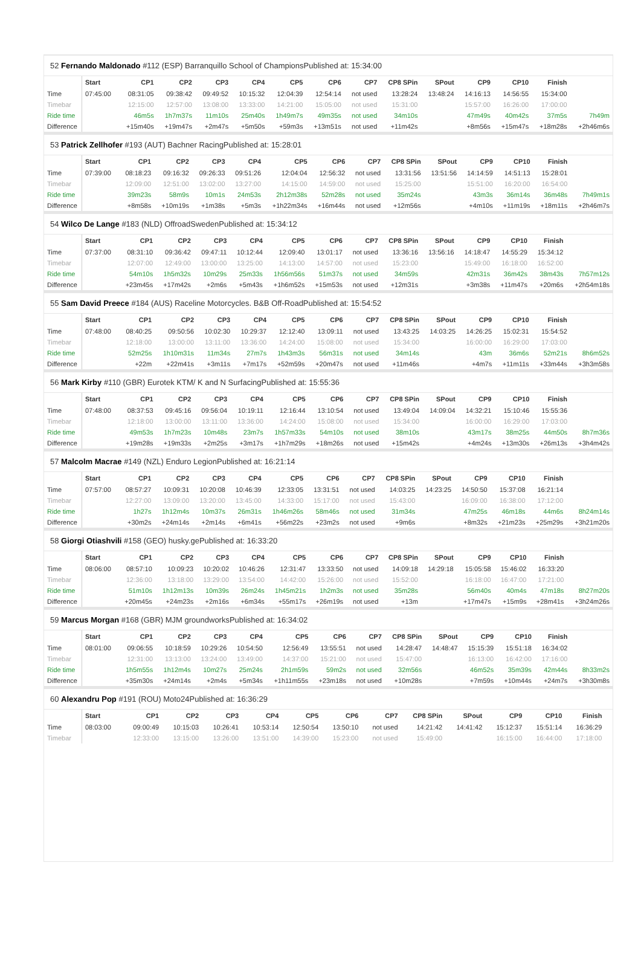52 Fernando Maldonado #112 (ESP) Barranquillo School of ChampionsPublished at: 15:34:00
| | Start | CP1 | CP2 | CP3 | CP4 | CP5 | CP6 | CP7 | CP8 SPin | SPout | CP9 | CP10 | Finish | |
| --- | --- | --- | --- | --- | --- | --- | --- | --- | --- | --- | --- | --- | --- | --- |
| Time | 07:45:00 | 08:31:05 | 09:38:42 | 09:49:52 | 10:15:32 | 12:04:39 | 12:54:14 | not used | 13:28:24 | 13:48:24 | 14:16:13 | 14:56:55 | 15:34:00 | |
| Timebar | | 12:15:00 | 12:57:00 | 13:08:00 | 13:33:00 | 14:21:00 | 15:05:00 | not used | 15:31:00 | | 15:57:00 | 16:26:00 | 17:00:00 | |
| Ride time | | 46m5s | 1h7m37s | 11m10s | 25m40s | 1h49m7s | 49m35s | not used | 34m10s | | 47m49s | 40m42s | 37m5s | 7h49m |
| Difference | | +15m40s | +19m47s | +2m47s | +5m50s | +59m3s | +13m51s | not used | +11m42s | | +8m56s | +15m47s | +18m28s | +2h46m6s |
53 Patrick Zellhofer #193 (AUT) Bachner RacingPublished at: 15:28:01
| | Start | CP1 | CP2 | CP3 | CP4 | CP5 | CP6 | CP7 | CP8 SPin | SPout | CP9 | CP10 | Finish | |
| --- | --- | --- | --- | --- | --- | --- | --- | --- | --- | --- | --- | --- | --- | --- |
| Time | 07:39:00 | 08:18:23 | 09:16:32 | 09:26:33 | 09:51:26 | 12:04:04 | 12:56:32 | not used | 13:31:56 | 13:51:56 | 14:14:59 | 14:51:13 | 15:28:01 | |
| Timebar | | 12:09:00 | 12:51:00 | 13:02:00 | 13:27:00 | 14:15:00 | 14:59:00 | not used | 15:25:00 | | 15:51:00 | 16:20:00 | 16:54:00 | |
| Ride time | | 39m23s | 58m9s | 10m1s | 24m53s | 2h12m38s | 52m28s | not used | 35m24s | | 43m3s | 36m14s | 36m48s | 7h49m1s |
| Difference | | +8m58s | +10m19s | +1m38s | +5m3s | +1h22m34s | +16m44s | not used | +12m56s | | +4m10s | +11m19s | +18m11s | +2h46m7s |
54 Wilco De Lange #183 (NLD) OffroadSwedenPublished at: 15:34:12
| | Start | CP1 | CP2 | CP3 | CP4 | CP5 | CP6 | CP7 | CP8 SPin | SPout | CP9 | CP10 | Finish | |
| --- | --- | --- | --- | --- | --- | --- | --- | --- | --- | --- | --- | --- | --- | --- |
| Time | 07:37:00 | 08:31:10 | 09:36:42 | 09:47:11 | 10:12:44 | 12:09:40 | 13:01:17 | not used | 13:36:16 | 13:56:16 | 14:18:47 | 14:55:29 | 15:34:12 | |
| Timebar | | 12:07:00 | 12:49:00 | 13:00:00 | 13:25:00 | 14:13:00 | 14:57:00 | not used | 15:23:00 | | 15:49:00 | 16:18:00 | 16:52:00 | |
| Ride time | | 54m10s | 1h5m32s | 10m29s | 25m33s | 1h56m56s | 51m37s | not used | 34m59s | | 42m31s | 36m42s | 38m43s | 7h57m12s |
| Difference | | +23m45s | +17m42s | +2m6s | +5m43s | +1h6m52s | +15m53s | not used | +12m31s | | +3m38s | +11m47s | +20m6s | +2h54m18s |
55 Sam David Preece #184 (AUS) Raceline Motorcycles. B&B Off-RoadPublished at: 15:54:52
| | Start | CP1 | CP2 | CP3 | CP4 | CP5 | CP6 | CP7 | CP8 SPin | SPout | CP9 | CP10 | Finish | |
| --- | --- | --- | --- | --- | --- | --- | --- | --- | --- | --- | --- | --- | --- | --- |
| Time | 07:48:00 | 08:40:25 | 09:50:56 | 10:02:30 | 10:29:37 | 12:12:40 | 13:09:11 | not used | 13:43:25 | 14:03:25 | 14:26:25 | 15:02:31 | 15:54:52 | |
| Timebar | | 12:18:00 | 13:00:00 | 13:11:00 | 13:36:00 | 14:24:00 | 15:08:00 | not used | 15:34:00 | | 16:00:00 | 16:29:00 | 17:03:00 | |
| Ride time | | 52m25s | 1h10m31s | 11m34s | 27m7s | 1h43m3s | 56m31s | not used | 34m14s | | 43m | 36m6s | 52m21s | 8h6m52s |
| Difference | | +22m | +22m41s | +3m11s | +7m17s | +52m59s | +20m47s | not used | +11m46s | | +4m7s | +11m11s | +33m44s | +3h3m58s |
56 Mark Kirby #110 (GBR) Eurotek KTM/ K and N SurfacingPublished at: 15:55:36
| | Start | CP1 | CP2 | CP3 | CP4 | CP5 | CP6 | CP7 | CP8 SPin | SPout | CP9 | CP10 | Finish | |
| --- | --- | --- | --- | --- | --- | --- | --- | --- | --- | --- | --- | --- | --- | --- |
| Time | 07:48:00 | 08:37:53 | 09:45:16 | 09:56:04 | 10:19:11 | 12:16:44 | 13:10:54 | not used | 13:49:04 | 14:09:04 | 14:32:21 | 15:10:46 | 15:55:36 | |
| Timebar | | 12:18:00 | 13:00:00 | 13:11:00 | 13:36:00 | 14:24:00 | 15:08:00 | not used | 15:34:00 | | 16:00:00 | 16:29:00 | 17:03:00 | |
| Ride time | | 49m53s | 1h7m23s | 10m48s | 23m7s | 1h57m33s | 54m10s | not used | 38m10s | | 43m17s | 38m25s | 44m50s | 8h7m36s |
| Difference | | +19m28s | +19m33s | +2m25s | +3m17s | +1h7m29s | +18m26s | not used | +15m42s | | +4m24s | +13m30s | +26m13s | +3h4m42s |
57 Malcolm Macrae #149 (NZL) Enduro LegionPublished at: 16:21:14
| | Start | CP1 | CP2 | CP3 | CP4 | CP5 | CP6 | CP7 | CP8 SPin | SPout | CP9 | CP10 | Finish | |
| --- | --- | --- | --- | --- | --- | --- | --- | --- | --- | --- | --- | --- | --- | --- |
| Time | 07:57:00 | 08:57:27 | 10:09:31 | 10:20:08 | 10:46:39 | 12:33:05 | 13:31:51 | not used | 14:03:25 | 14:23:25 | 14:50:50 | 15:37:08 | 16:21:14 | |
| Timebar | | 12:27:00 | 13:09:00 | 13:20:00 | 13:45:00 | 14:33:00 | 15:17:00 | not used | 15:43:00 | | 16:09:00 | 16:38:00 | 17:12:00 | |
| Ride time | | 1h27s | 1h12m4s | 10m37s | 26m31s | 1h46m26s | 58m46s | not used | 31m34s | | 47m25s | 46m18s | 44m6s | 8h24m14s |
| Difference | | +30m2s | +24m14s | +2m14s | +6m41s | +56m22s | +23m2s | not used | +9m6s | | +8m32s | +21m23s | +25m29s | +3h21m20s |
58 Giorgi Otiashvili #158 (GEO) husky.gePublished at: 16:33:20
| | Start | CP1 | CP2 | CP3 | CP4 | CP5 | CP6 | CP7 | CP8 SPin | SPout | CP9 | CP10 | Finish | |
| --- | --- | --- | --- | --- | --- | --- | --- | --- | --- | --- | --- | --- | --- | --- |
| Time | 08:06:00 | 08:57:10 | 10:09:23 | 10:20:02 | 10:46:26 | 12:31:47 | 13:33:50 | not used | 14:09:18 | 14:29:18 | 15:05:58 | 15:46:02 | 16:33:20 | |
| Timebar | | 12:36:00 | 13:18:00 | 13:29:00 | 13:54:00 | 14:42:00 | 15:26:00 | not used | 15:52:00 | | 16:18:00 | 16:47:00 | 17:21:00 | |
| Ride time | | 51m10s | 1h12m13s | 10m39s | 26m24s | 1h45m21s | 1h2m3s | not used | 35m28s | | 56m40s | 40m4s | 47m18s | 8h27m20s |
| Difference | | +20m45s | +24m23s | +2m16s | +6m34s | +55m17s | +26m19s | not used | +13m | | +17m47s | +15m9s | +28m41s | +3h24m26s |
59 Marcus Morgan #168 (GBR) MJM groundworksPublished at: 16:34:02
| | Start | CP1 | CP2 | CP3 | CP4 | CP5 | CP6 | CP7 | CP8 SPin | SPout | CP9 | CP10 | Finish | |
| --- | --- | --- | --- | --- | --- | --- | --- | --- | --- | --- | --- | --- | --- | --- |
| Time | 08:01:00 | 09:06:55 | 10:18:59 | 10:29:26 | 10:54:50 | 12:56:49 | 13:55:51 | not used | 14:28:47 | 14:48:47 | 15:15:39 | 15:51:18 | 16:34:02 | |
| Timebar | | 12:31:00 | 13:13:00 | 13:24:00 | 13:49:00 | 14:37:00 | 15:21:00 | not used | 15:47:00 | | 16:13:00 | 16:42:00 | 17:16:00 | |
| Ride time | | 1h5m55s | 1h12m4s | 10m27s | 25m24s | 2h1m59s | 59m2s | not used | 32m56s | | 46m52s | 35m39s | 42m44s | 8h33m2s |
| Difference | | +35m30s | +24m14s | +2m4s | +5m34s | +1h11m55s | +23m18s | not used | +10m28s | | +7m59s | +10m44s | +24m7s | +3h30m8s |
60 Alexandru Pop #191 (ROU) Moto24Published at: 16:36:29
| | Start | CP1 | CP2 | CP3 | CP4 | CP5 | CP6 | CP7 | CP8 SPin | SPout | CP9 | CP10 | Finish | |
| --- | --- | --- | --- | --- | --- | --- | --- | --- | --- | --- | --- | --- | --- | --- |
| Time | 08:03:00 | 09:00:49 | 10:15:03 | 10:26:41 | 10:53:14 | 12:50:54 | 13:50:10 | not used | 14:21:42 | 14:41:42 | 15:12:37 | 15:51:14 | 16:36:29 | |
| Timebar | | 12:33:00 | 13:15:00 | 13:26:00 | 13:51:00 | 14:39:00 | 15:23:00 | not used | 15:49:00 | | 16:15:00 | 16:44:00 | 17:18:00 | |